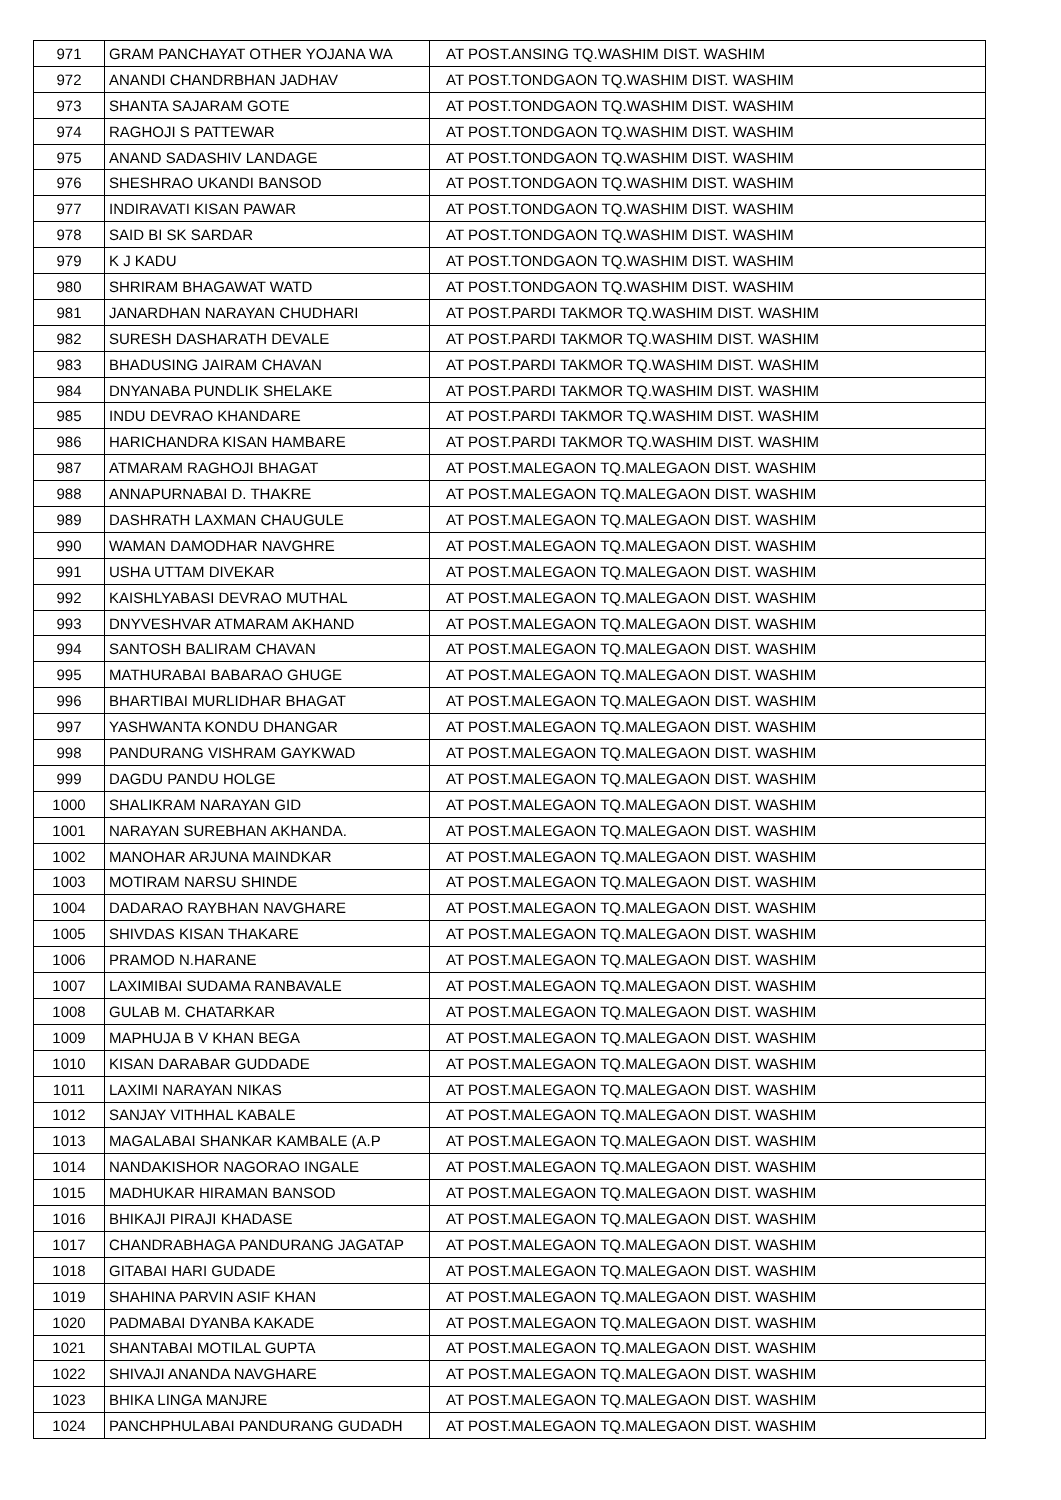| 971 | GRAM PANCHAYAT OTHER YOJANA WA | AT POST.ANSING TQ.WASHIM DIST. WASHIM |
| 972 | ANANDI CHANDRBHAN JADHAV | AT POST.TONDGAON TQ.WASHIM DIST. WASHIM |
| 973 | SHANTA SAJARAM GOTE | AT POST.TONDGAON TQ.WASHIM DIST. WASHIM |
| 974 | RAGHOJI S PATTEWAR | AT POST.TONDGAON TQ.WASHIM DIST. WASHIM |
| 975 | ANAND SADASHIV LANDAGE | AT POST.TONDGAON TQ.WASHIM DIST. WASHIM |
| 976 | SHESHRAO UKANDI BANSOD | AT POST.TONDGAON TQ.WASHIM DIST. WASHIM |
| 977 | INDIRAVATI KISAN PAWAR | AT POST.TONDGAON TQ.WASHIM DIST. WASHIM |
| 978 | SAID BI SK SARDAR | AT POST.TONDGAON TQ.WASHIM DIST. WASHIM |
| 979 | K J KADU | AT POST.TONDGAON TQ.WASHIM DIST. WASHIM |
| 980 | SHRIRAM BHAGAWAT WATD | AT POST.TONDGAON TQ.WASHIM DIST. WASHIM |
| 981 | JANARDHAN NARAYAN CHUDHARI | AT POST.PARDI TAKMOR TQ.WASHIM DIST. WASHIM |
| 982 | SURESH DASHARATH DEVALE | AT POST.PARDI TAKMOR TQ.WASHIM DIST. WASHIM |
| 983 | BHADUSING JAIRAM CHAVAN | AT POST.PARDI TAKMOR TQ.WASHIM DIST. WASHIM |
| 984 | DNYANABA PUNDLIK SHELAKE | AT POST.PARDI TAKMOR TQ.WASHIM DIST. WASHIM |
| 985 | INDU DEVRAO KHANDARE | AT POST.PARDI TAKMOR TQ.WASHIM DIST. WASHIM |
| 986 | HARICHANDRA KISAN HAMBARE | AT POST.PARDI TAKMOR TQ.WASHIM DIST. WASHIM |
| 987 | ATMARAM RAGHOJI BHAGAT | AT POST.MALEGAON TQ.MALEGAON DIST. WASHIM |
| 988 | ANNAPURNABAI D. THAKRE | AT POST.MALEGAON TQ.MALEGAON DIST. WASHIM |
| 989 | DASHRATH LAXMAN CHAUGULE | AT POST.MALEGAON TQ.MALEGAON DIST. WASHIM |
| 990 | WAMAN DAMODHAR NAVGHRE | AT POST.MALEGAON TQ.MALEGAON DIST. WASHIM |
| 991 | USHA UTTAM DIVEKAR | AT POST.MALEGAON TQ.MALEGAON DIST. WASHIM |
| 992 | KAISHLYABASI DEVRAO MUTHAL | AT POST.MALEGAON TQ.MALEGAON DIST. WASHIM |
| 993 | DNYVESHVAR ATMARAM AKHAND | AT POST.MALEGAON TQ.MALEGAON DIST. WASHIM |
| 994 | SANTOSH BALIRAM CHAVAN | AT POST.MALEGAON TQ.MALEGAON DIST. WASHIM |
| 995 | MATHURABAI BABARAO GHUGE | AT POST.MALEGAON TQ.MALEGAON DIST. WASHIM |
| 996 | BHARTIBAI MURLIDHAR BHAGAT | AT POST.MALEGAON TQ.MALEGAON DIST. WASHIM |
| 997 | YASHWANTA KONDU DHANGAR | AT POST.MALEGAON TQ.MALEGAON DIST. WASHIM |
| 998 | PANDURANG VISHRAM GAYKWAD | AT POST.MALEGAON TQ.MALEGAON DIST. WASHIM |
| 999 | DAGDU PANDU HOLGE | AT POST.MALEGAON TQ.MALEGAON DIST. WASHIM |
| 1000 | SHALIKRAM NARAYAN GID | AT POST.MALEGAON TQ.MALEGAON DIST. WASHIM |
| 1001 | NARAYAN SUREBHAN AKHANDA. | AT POST.MALEGAON TQ.MALEGAON DIST. WASHIM |
| 1002 | MANOHAR ARJUNA MAINDKAR | AT POST.MALEGAON TQ.MALEGAON DIST. WASHIM |
| 1003 | MOTIRAM NARSU SHINDE | AT POST.MALEGAON TQ.MALEGAON DIST. WASHIM |
| 1004 | DADARAO RAYBHAN NAVGHARE | AT POST.MALEGAON TQ.MALEGAON DIST. WASHIM |
| 1005 | SHIVDAS KISAN THAKARE | AT POST.MALEGAON TQ.MALEGAON DIST. WASHIM |
| 1006 | PRAMOD N.HARANE | AT POST.MALEGAON TQ.MALEGAON DIST. WASHIM |
| 1007 | LAXIMIBAI SUDAMA RANBAVALE | AT POST.MALEGAON TQ.MALEGAON DIST. WASHIM |
| 1008 | GULAB M. CHATARKAR | AT POST.MALEGAON TQ.MALEGAON DIST. WASHIM |
| 1009 | MAPHUJA B V KHAN BEGA | AT POST.MALEGAON TQ.MALEGAON DIST. WASHIM |
| 1010 | KISAN DARABAR GUDDADE | AT POST.MALEGAON TQ.MALEGAON DIST. WASHIM |
| 1011 | LAXIMI NARAYAN NIKAS | AT POST.MALEGAON TQ.MALEGAON DIST. WASHIM |
| 1012 | SANJAY VITHHAL KABALE | AT POST.MALEGAON TQ.MALEGAON DIST. WASHIM |
| 1013 | MAGALABAI SHANKAR KAMBALE (A.P | AT POST.MALEGAON TQ.MALEGAON DIST. WASHIM |
| 1014 | NANDAKISHOR NAGORAO INGALE | AT POST.MALEGAON TQ.MALEGAON DIST. WASHIM |
| 1015 | MADHUKAR HIRAMAN BANSOD | AT POST.MALEGAON TQ.MALEGAON DIST. WASHIM |
| 1016 | BHIKAJI PIRAJI KHADASE | AT POST.MALEGAON TQ.MALEGAON DIST. WASHIM |
| 1017 | CHANDRABHAGA PANDURANG JAGATAP | AT POST.MALEGAON TQ.MALEGAON DIST. WASHIM |
| 1018 | GITABAI HARI GUDADE | AT POST.MALEGAON TQ.MALEGAON DIST. WASHIM |
| 1019 | SHAHINA PARVIN ASIF KHAN | AT POST.MALEGAON TQ.MALEGAON DIST. WASHIM |
| 1020 | PADMABAI DYANBA KAKADE | AT POST.MALEGAON TQ.MALEGAON DIST. WASHIM |
| 1021 | SHANTABAI MOTILAL GUPTA | AT POST.MALEGAON TQ.MALEGAON DIST. WASHIM |
| 1022 | SHIVAJI ANANDA NAVGHARE | AT POST.MALEGAON TQ.MALEGAON DIST. WASHIM |
| 1023 | BHIKA LINGA MANJRE | AT POST.MALEGAON TQ.MALEGAON DIST. WASHIM |
| 1024 | PANCHPHULABAI PANDURANG GUDADH | AT POST.MALEGAON TQ.MALEGAON DIST. WASHIM |